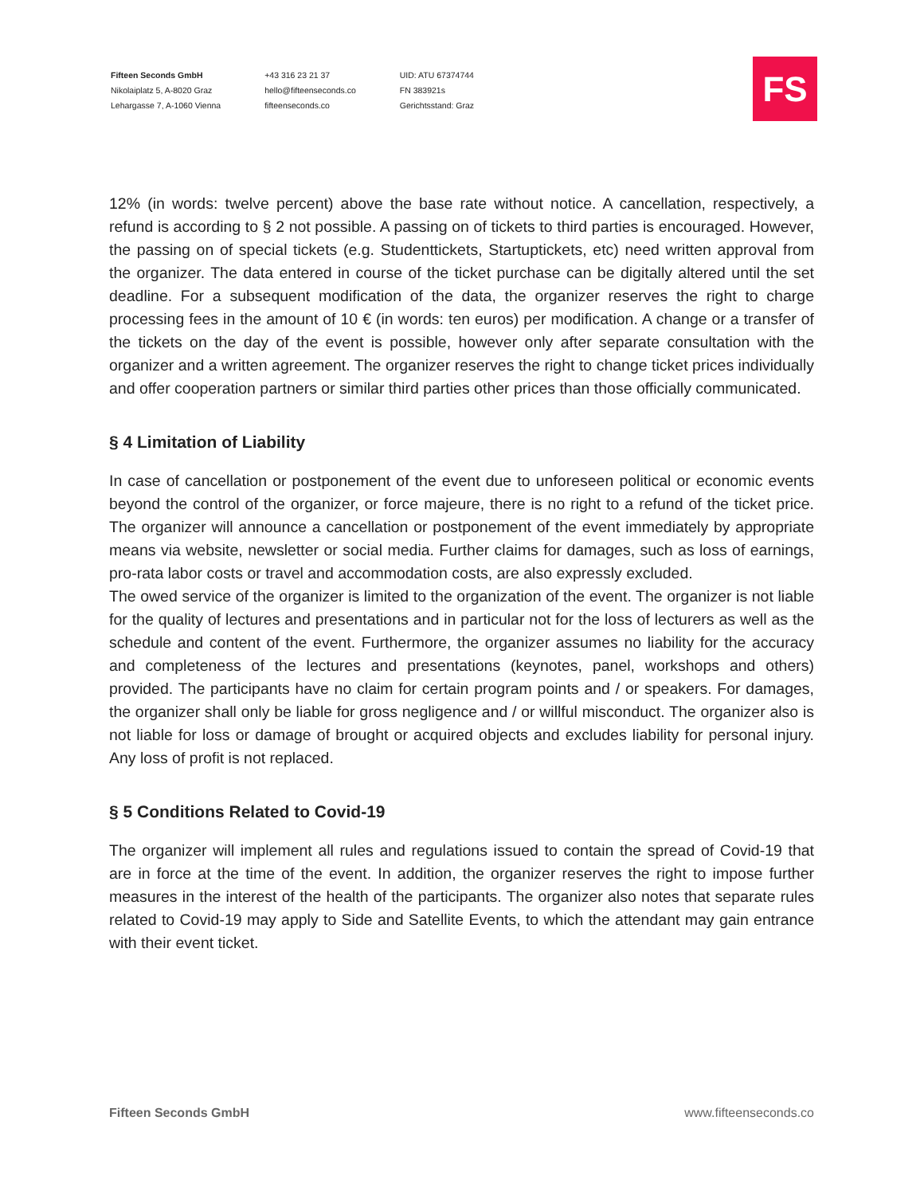Fifteen Seconds GmbH
Nikolaiplatz 5, A-8020 Graz
Lehargasse 7, A-1060 Vienna
+43 316 23 21 37
hello@fifteenseconds.co
fifteenseconds.co
UID: ATU 67374744
FN 383921s
Gerichtsstand: Graz
FS
12% (in words: twelve percent) above the base rate without notice. A cancellation, respectively, a refund is according to § 2 not possible. A passing on of tickets to third parties is encouraged. However, the passing on of special tickets (e.g. Studenttickets, Startuptickets, etc) need written approval from the organizer. The data entered in course of the ticket purchase can be digitally altered until the set deadline. For a subsequent modification of the data, the organizer reserves the right to charge processing fees in the amount of 10 € (in words: ten euros) per modification. A change or a transfer of the tickets on the day of the event is possible, however only after separate consultation with the organizer and a written agreement. The organizer reserves the right to change ticket prices individually and offer cooperation partners or similar third parties other prices than those officially communicated.
§ 4 Limitation of Liability
In case of cancellation or postponement of the event due to unforeseen political or economic events beyond the control of the organizer, or force majeure, there is no right to a refund of the ticket price. The organizer will announce a cancellation or postponement of the event immediately by appropriate means via website, newsletter or social media. Further claims for damages, such as loss of earnings, pro-rata labor costs or travel and accommodation costs, are also expressly excluded.
The owed service of the organizer is limited to the organization of the event. The organizer is not liable for the quality of lectures and presentations and in particular not for the loss of lecturers as well as the schedule and content of the event. Furthermore, the organizer assumes no liability for the accuracy and completeness of the lectures and presentations (keynotes, panel, workshops and others) provided. The participants have no claim for certain program points and / or speakers. For damages, the organizer shall only be liable for gross negligence and / or willful misconduct. The organizer also is not liable for loss or damage of brought or acquired objects and excludes liability for personal injury. Any loss of profit is not replaced.
§ 5 Conditions Related to Covid-19
The organizer will implement all rules and regulations issued to contain the spread of Covid-19 that are in force at the time of the event. In addition, the organizer reserves the right to impose further measures in the interest of the health of the participants. The organizer also notes that separate rules related to Covid-19 may apply to Side and Satellite Events, to which the attendant may gain entrance with their event ticket.
Fifteen Seconds GmbH www.fifteenseconds.co